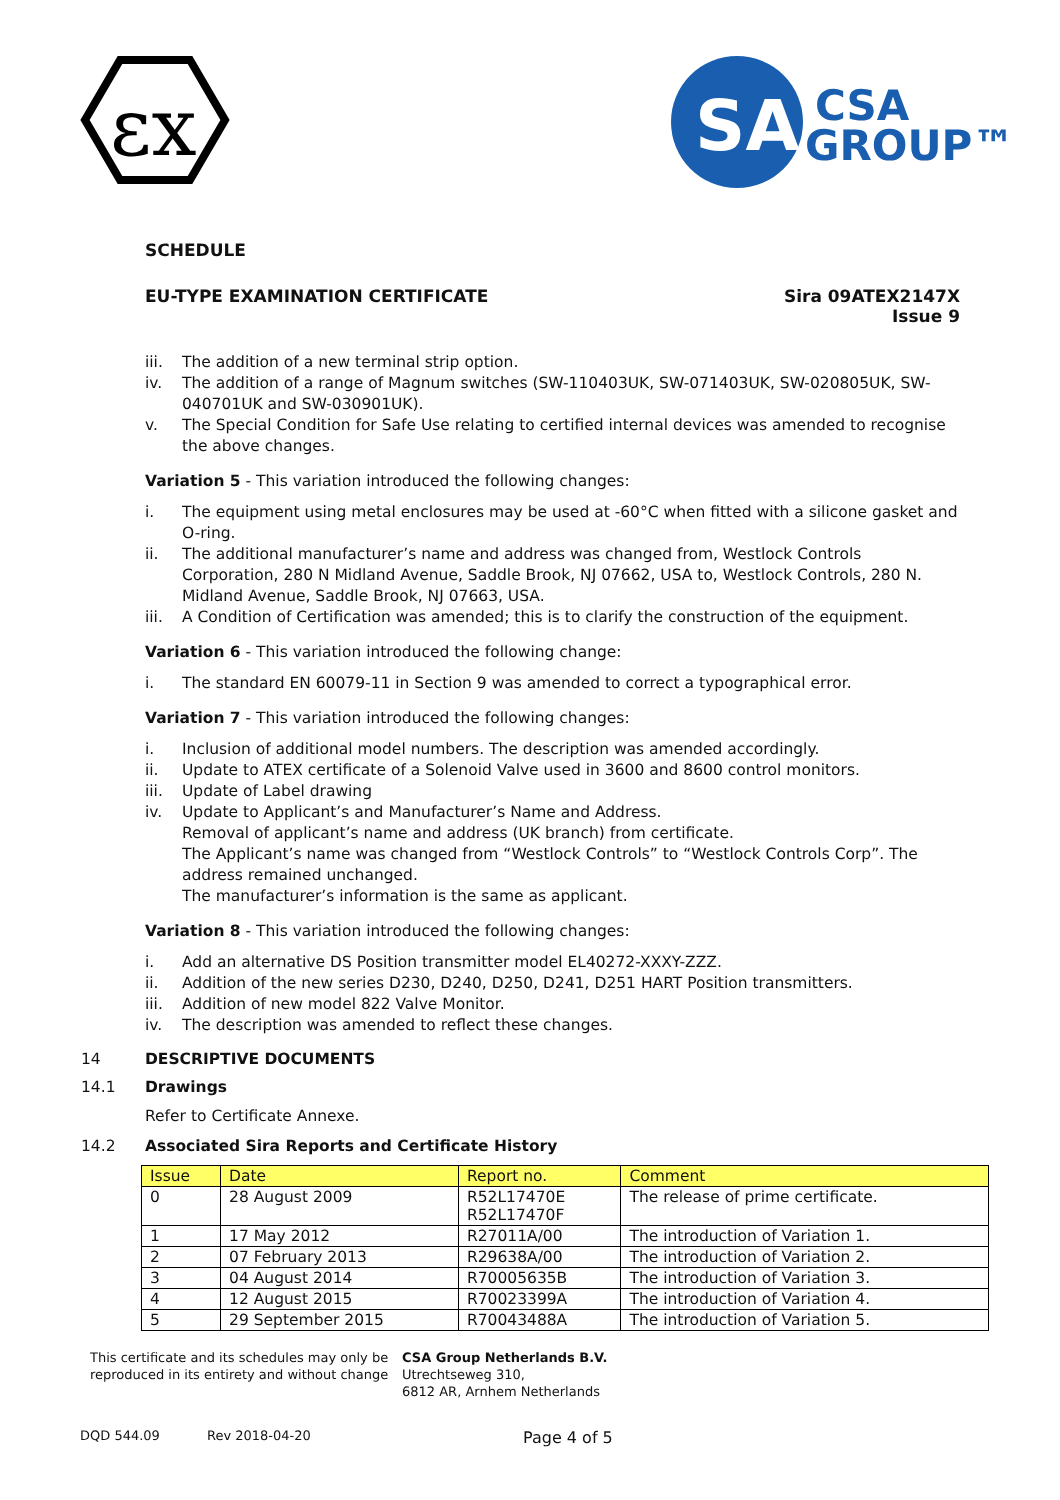εx
SA
CSA
GROUP™
SCHEDULE
EU-TYPE EXAMINATION CERTIFICATE
Sira 09ATEX2147X
Issue 9
iii. The addition of a new terminal strip option.
iv. The addition of a range of Magnum switches (SW-110403UK, SW-071403UK, SW-020805UK, SW-040701UK and SW-030901UK).
v. The Special Condition for Safe Use relating to certified internal devices was amended to recognise the above changes.
Variation 5 - This variation introduced the following changes:
i. The equipment using metal enclosures may be used at -60°C when fitted with a silicone gasket and O-ring.
ii. The additional manufacturer’s name and address was changed from, Westlock Controls Corporation, 280 N Midland Avenue, Saddle Brook, NJ 07662, USA to, Westlock Controls, 280 N. Midland Avenue, Saddle Brook, NJ 07663, USA.
iii. A Condition of Certification was amended; this is to clarify the construction of the equipment.
Variation 6 - This variation introduced the following change:
i. The standard EN 60079-11 in Section 9 was amended to correct a typographical error.
Variation 7 - This variation introduced the following changes:
i. Inclusion of additional model numbers. The description was amended accordingly.
ii. Update to ATEX certificate of a Solenoid Valve used in 3600 and 8600 control monitors.
iii. Update of Label drawing
iv. Update to Applicant’s and Manufacturer’s Name and Address.
Removal of applicant’s name and address (UK branch) from certificate.
The Applicant’s name was changed from “Westlock Controls” to “Westlock Controls Corp”. The address remained unchanged.
The manufacturer’s information is the same as applicant.
Variation 8 - This variation introduced the following changes:
i. Add an alternative DS Position transmitter model EL40272-XXXY-ZZZ.
ii. Addition of the new series D230, D240, D250, D241, D251 HART Position transmitters.
iii. Addition of new model 822 Valve Monitor.
iv. The description was amended to reflect these changes.
14 DESCRIPTIVE DOCUMENTS
14.1 Drawings
Refer to Certificate Annexe.
14.2 Associated Sira Reports and Certificate History
| Issue | Date | Report no. | Comment |
| --- | --- | --- | --- |
| 0 | 28 August 2009 | R52L17470E R52L17470F | The release of prime certificate. |
| 1 | 17 May 2012 | R27011A/00 | The introduction of Variation 1. |
| 2 | 07 February 2013 | R29638A/00 | The introduction of Variation 2. |
| 3 | 04 August 2014 | R70005635B | The introduction of Variation 3. |
| 4 | 12 August 2015 | R70023399A | The introduction of Variation 4. |
| 5 | 29 September 2015 | R70043488A | The introduction of Variation 5. |
This certificate and its schedules may only be reproduced in its entirety and without change
CSA Group Netherlands B.V.
Utrechtseweg 310,
6812 AR, Arnhem Netherlands
DQD 544.09 Rev 2018-04-20 Page 4 of 5